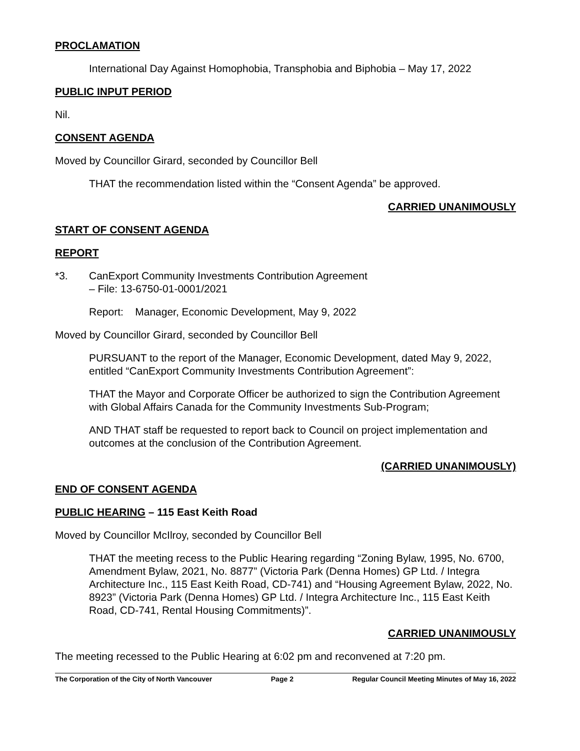PROCLAMATION
International Day Against Homophobia, Transphobia and Biphobia – May 17, 2022
PUBLIC INPUT PERIOD
Nil.
CONSENT AGENDA
Moved by Councillor Girard, seconded by Councillor Bell
THAT the recommendation listed within the “Consent Agenda” be approved.
CARRIED UNANIMOUSLY
START OF CONSENT AGENDA
REPORT
*3. CanExport Community Investments Contribution Agreement
– File: 13-6750-01-0001/2021
Report: Manager, Economic Development, May 9, 2022
Moved by Councillor Girard, seconded by Councillor Bell
PURSUANT to the report of the Manager, Economic Development, dated May 9, 2022, entitled “CanExport Community Investments Contribution Agreement”:
THAT the Mayor and Corporate Officer be authorized to sign the Contribution Agreement with Global Affairs Canada for the Community Investments Sub-Program;
AND THAT staff be requested to report back to Council on project implementation and outcomes at the conclusion of the Contribution Agreement.
(CARRIED UNANIMOUSLY)
END OF CONSENT AGENDA
PUBLIC HEARING – 115 East Keith Road
Moved by Councillor McIlroy, seconded by Councillor Bell
THAT the meeting recess to the Public Hearing regarding “Zoning Bylaw, 1995, No. 6700, Amendment Bylaw, 2021, No. 8877” (Victoria Park (Denna Homes) GP Ltd. / Integra Architecture Inc., 115 East Keith Road, CD-741) and “Housing Agreement Bylaw, 2022, No. 8923” (Victoria Park (Denna Homes) GP Ltd. / Integra Architecture Inc., 115 East Keith Road, CD-741, Rental Housing Commitments)”.
CARRIED UNANIMOUSLY
The meeting recessed to the Public Hearing at 6:02 pm and reconvened at 7:20 pm.
The Corporation of the City of North Vancouver Page 2 Regular Council Meeting Minutes of May 16, 2022